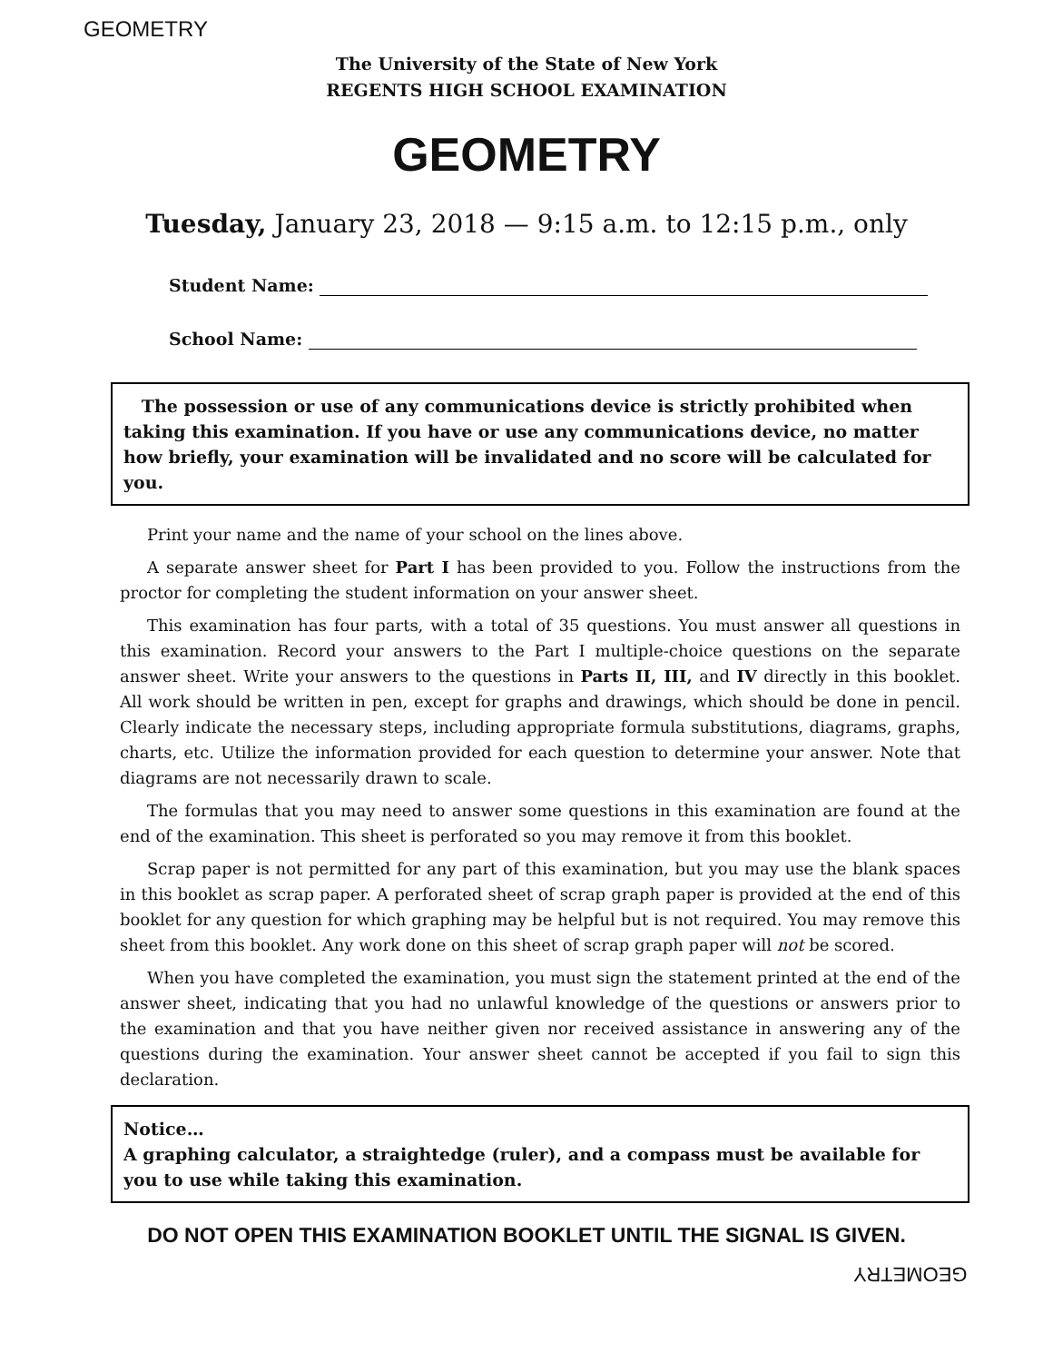GEOMETRY
The University of the State of New York
REGENTS HIGH SCHOOL EXAMINATION
GEOMETRY
Tuesday, January 23, 2018 — 9:15 a.m. to 12:15 p.m., only
Student Name:
School Name:
The possession or use of any communications device is strictly prohibited when taking this examination. If you have or use any communications device, no matter how briefly, your examination will be invalidated and no score will be calculated for you.
Print your name and the name of your school on the lines above.
A separate answer sheet for Part I has been provided to you. Follow the instructions from the proctor for completing the student information on your answer sheet.
This examination has four parts, with a total of 35 questions. You must answer all questions in this examination. Record your answers to the Part I multiple-choice questions on the separate answer sheet. Write your answers to the questions in Parts II, III, and IV directly in this booklet. All work should be written in pen, except for graphs and drawings, which should be done in pencil. Clearly indicate the necessary steps, including appropriate formula substitutions, diagrams, graphs, charts, etc. Utilize the information provided for each question to determine your answer. Note that diagrams are not necessarily drawn to scale.
The formulas that you may need to answer some questions in this examination are found at the end of the examination. This sheet is perforated so you may remove it from this booklet.
Scrap paper is not permitted for any part of this examination, but you may use the blank spaces in this booklet as scrap paper. A perforated sheet of scrap graph paper is provided at the end of this booklet for any question for which graphing may be helpful but is not required. You may remove this sheet from this booklet. Any work done on this sheet of scrap graph paper will not be scored.
When you have completed the examination, you must sign the statement printed at the end of the answer sheet, indicating that you had no unlawful knowledge of the questions or answers prior to the examination and that you have neither given nor received assistance in answering any of the questions during the examination. Your answer sheet cannot be accepted if you fail to sign this declaration.
Notice…
A graphing calculator, a straightedge (ruler), and a compass must be available for you to use while taking this examination.
DO NOT OPEN THIS EXAMINATION BOOKLET UNTIL THE SIGNAL IS GIVEN.
GEOMETRY